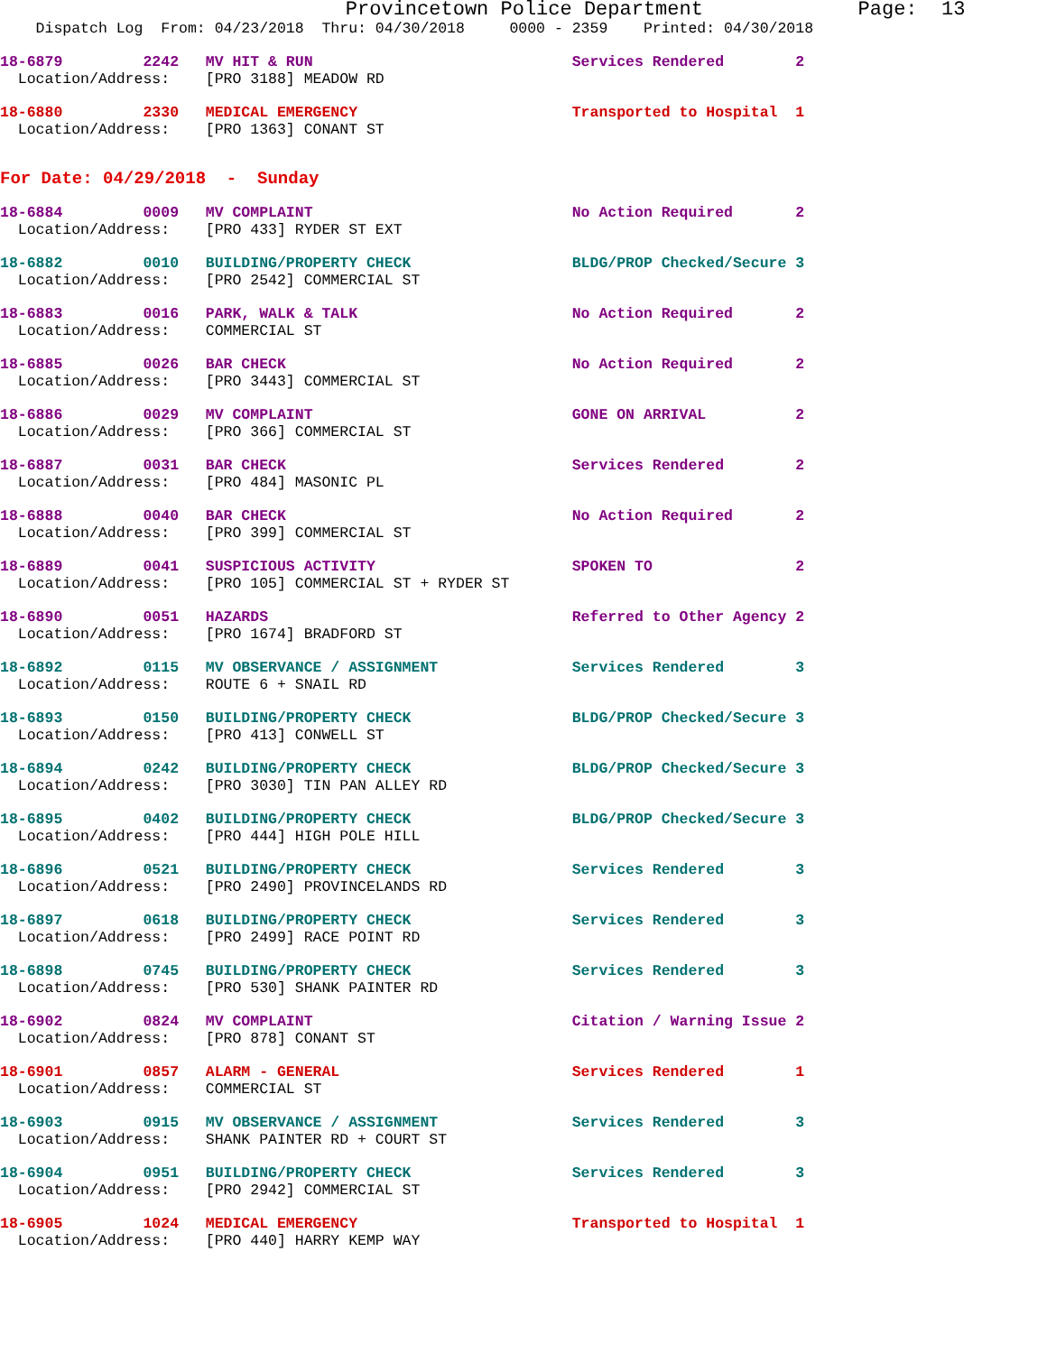Provincetown Police Department             Page:  13
    Dispatch Log  From: 04/23/2018  Thru: 04/30/2018     0000 - 2359    Printed: 04/30/2018
18-6879         2242   MV HIT & RUN                             Services Rendered        2
  Location/Address:    [PRO 3188] MEADOW RD
18-6880         2330   MEDICAL EMERGENCY                        Transported to Hospital  1
  Location/Address:    [PRO 1363] CONANT ST
For Date: 04/29/2018  -  Sunday
18-6884         0009   MV COMPLAINT                             No Action Required       2
  Location/Address:    [PRO 433] RYDER ST EXT
18-6882         0010   BUILDING/PROPERTY CHECK                  BLDG/PROP Checked/Secure 3
  Location/Address:    [PRO 2542] COMMERCIAL ST
18-6883         0016   PARK, WALK & TALK                        No Action Required       2
  Location/Address:    COMMERCIAL ST
18-6885         0026   BAR CHECK                                No Action Required       2
  Location/Address:    [PRO 3443] COMMERCIAL ST
18-6886         0029   MV COMPLAINT                             GONE ON ARRIVAL          2
  Location/Address:    [PRO 366] COMMERCIAL ST
18-6887         0031   BAR CHECK                                Services Rendered        2
  Location/Address:    [PRO 484] MASONIC PL
18-6888         0040   BAR CHECK                                No Action Required       2
  Location/Address:    [PRO 399] COMMERCIAL ST
18-6889         0041   SUSPICIOUS ACTIVITY                      SPOKEN TO                2
  Location/Address:    [PRO 105] COMMERCIAL ST + RYDER ST
18-6890         0051   HAZARDS                                  Referred to Other Agency 2
  Location/Address:    [PRO 1674] BRADFORD ST
18-6892         0115   MV OBSERVANCE / ASSIGNMENT               Services Rendered        3
  Location/Address:    ROUTE 6 + SNAIL RD
18-6893         0150   BUILDING/PROPERTY CHECK                  BLDG/PROP Checked/Secure 3
  Location/Address:    [PRO 413] CONWELL ST
18-6894         0242   BUILDING/PROPERTY CHECK                  BLDG/PROP Checked/Secure 3
  Location/Address:    [PRO 3030] TIN PAN ALLEY RD
18-6895         0402   BUILDING/PROPERTY CHECK                  BLDG/PROP Checked/Secure 3
  Location/Address:    [PRO 444] HIGH POLE HILL
18-6896         0521   BUILDING/PROPERTY CHECK                  Services Rendered        3
  Location/Address:    [PRO 2490] PROVINCELANDS RD
18-6897         0618   BUILDING/PROPERTY CHECK                  Services Rendered        3
  Location/Address:    [PRO 2499] RACE POINT RD
18-6898         0745   BUILDING/PROPERTY CHECK                  Services Rendered        3
  Location/Address:    [PRO 530] SHANK PAINTER RD
18-6902         0824   MV COMPLAINT                             Citation / Warning Issue 2
  Location/Address:    [PRO 878] CONANT ST
18-6901         0857   ALARM - GENERAL                          Services Rendered        1
  Location/Address:    COMMERCIAL ST
18-6903         0915   MV OBSERVANCE / ASSIGNMENT               Services Rendered        3
  Location/Address:    SHANK PAINTER RD + COURT ST
18-6904         0951   BUILDING/PROPERTY CHECK                  Services Rendered        3
  Location/Address:    [PRO 2942] COMMERCIAL ST
18-6905         1024   MEDICAL EMERGENCY                        Transported to Hospital  1
  Location/Address:    [PRO 440] HARRY KEMP WAY